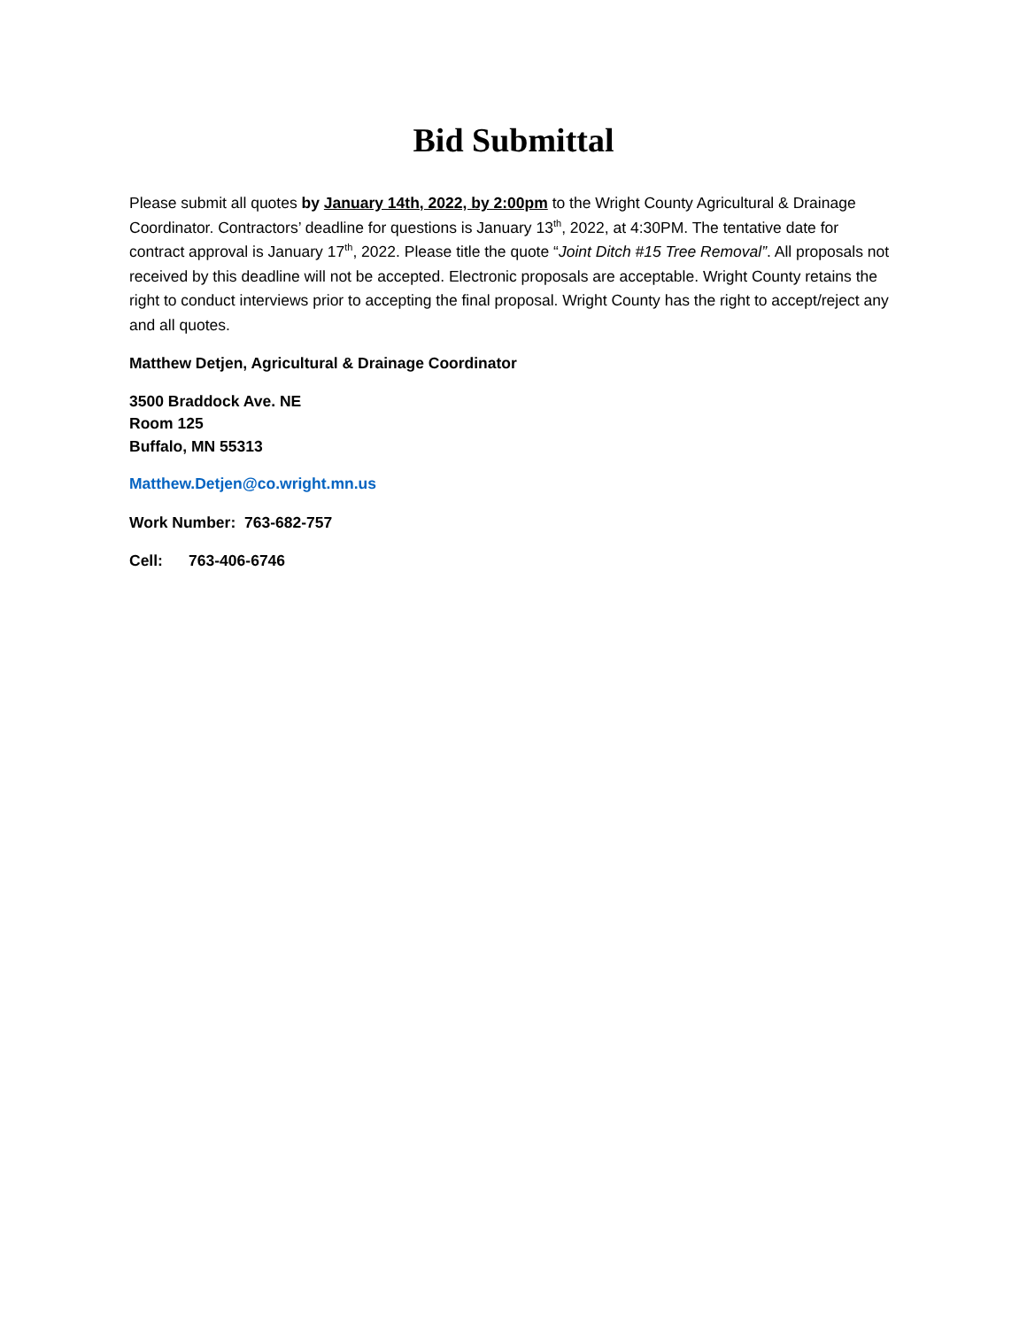Bid Submittal
Please submit all quotes by January 14th, 2022, by 2:00pm to the Wright County Agricultural & Drainage Coordinator. Contractors’ deadline for questions is January 13<sup>th</sup>, 2022, at 4:30PM. The tentative date for contract approval is January 17<sup>th</sup>, 2022. Please title the quote “Joint Ditch #15 Tree Removal”. All proposals not received by this deadline will not be accepted. Electronic proposals are acceptable. Wright County retains the right to conduct interviews prior to accepting the final proposal. Wright County has the right to accept/reject any and all quotes.
Matthew Detjen, Agricultural & Drainage Coordinator
3500 Braddock Ave. NE
Room 125
Buffalo, MN 55313
Matthew.Detjen@co.wright.mn.us
Work Number: 763-682-757
Cell: 763-406-6746